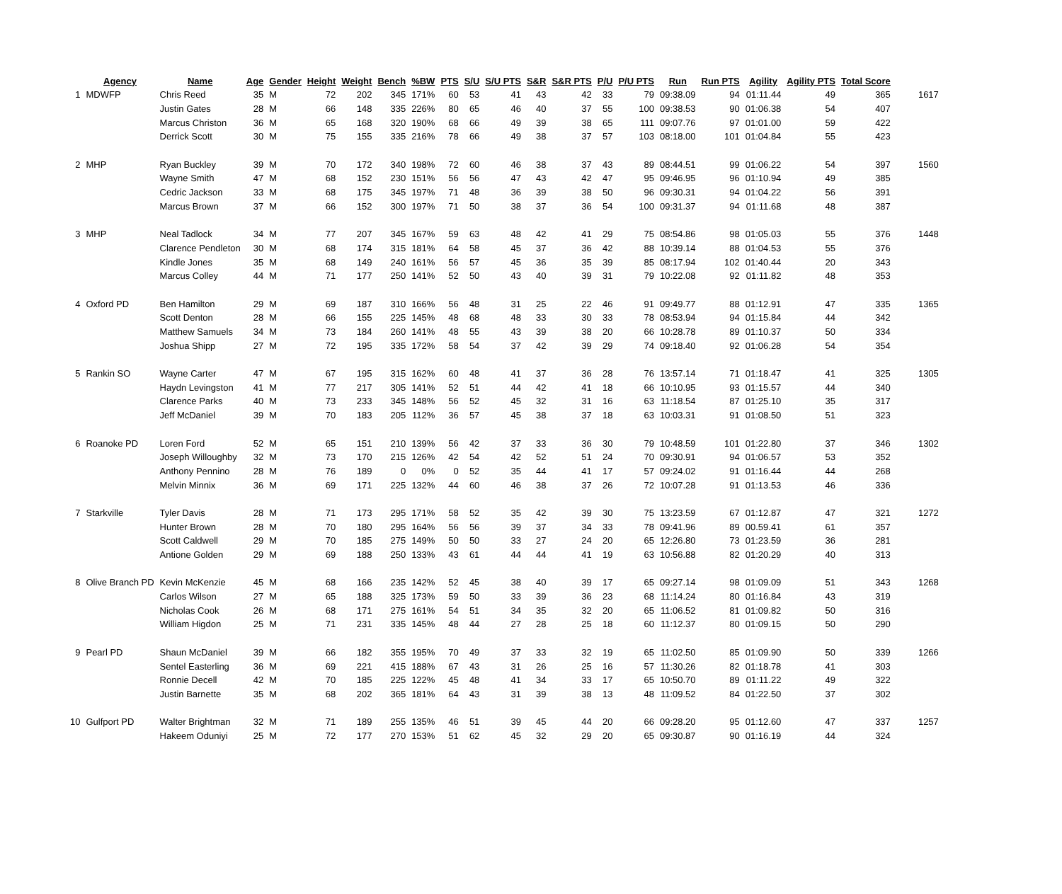| | Agency | Name | Age | Gender | Height | Weight | Bench | %BW | PTS | S/U | S/U PTS | S&R | S&R PTS | P/U | P/U PTS | Run | Run PTS | Agility | Agility PTS | Total Score | |
| --- | --- | --- | --- | --- | --- | --- | --- | --- | --- | --- | --- | --- | --- | --- | --- | --- | --- | --- | --- | --- | --- |
| 1 | MDWFP | Chris Reed | 35 | M | 72 | 202 | 345 | 171% | 60 | 53 | 41 | 43 | 42 | 33 | 79 | 09:38.09 | 94 | 01:11.44 | 49 | 365 | 1617 |
| | | Justin Gates | 28 | M | 66 | 148 | 335 | 226% | 80 | 65 | 46 | 40 | 37 | 55 | 100 | 09:38.53 | 90 | 01:06.38 | 54 | 407 | |
| | | Marcus Christon | 36 | M | 65 | 168 | 320 | 190% | 68 | 66 | 49 | 39 | 38 | 65 | 111 | 09:07.76 | 97 | 01:01.00 | 59 | 422 | |
| | | Derrick Scott | 30 | M | 75 | 155 | 335 | 216% | 78 | 66 | 49 | 38 | 37 | 57 | 103 | 08:18.00 | 101 | 01:04.84 | 55 | 423 | |
| 2 | MHP | Ryan Buckley | 39 | M | 70 | 172 | 340 | 198% | 72 | 60 | 46 | 38 | 37 | 43 | 89 | 08:44.51 | 99 | 01:06.22 | 54 | 397 | 1560 |
| | | Wayne Smith | 47 | M | 68 | 152 | 230 | 151% | 56 | 56 | 47 | 43 | 42 | 47 | 95 | 09:46.95 | 96 | 01:10.94 | 49 | 385 | |
| | | Cedric Jackson | 33 | M | 68 | 175 | 345 | 197% | 71 | 48 | 36 | 39 | 38 | 50 | 96 | 09:30.31 | 94 | 01:04.22 | 56 | 391 | |
| | | Marcus Brown | 37 | M | 66 | 152 | 300 | 197% | 71 | 50 | 38 | 37 | 36 | 54 | 100 | 09:31.37 | 94 | 01:11.68 | 48 | 387 | |
| 3 | MHP | Neal Tadlock | 34 | M | 77 | 207 | 345 | 167% | 59 | 63 | 48 | 42 | 41 | 29 | 75 | 08:54.86 | 98 | 01:05.03 | 55 | 376 | 1448 |
| | | Clarence Pendleton | 30 | M | 68 | 174 | 315 | 181% | 64 | 58 | 45 | 37 | 36 | 42 | 88 | 10:39.14 | 88 | 01:04.53 | 55 | 376 | |
| | | Kindle Jones | 35 | M | 68 | 149 | 240 | 161% | 56 | 57 | 45 | 36 | 35 | 39 | 85 | 08:17.94 | 102 | 01:40.44 | 20 | 343 | |
| | | Marcus Colley | 44 | M | 71 | 177 | 250 | 141% | 52 | 50 | 43 | 40 | 39 | 31 | 79 | 10:22.08 | 92 | 01:11.82 | 48 | 353 | |
| 4 | Oxford PD | Ben Hamilton | 29 | M | 69 | 187 | 310 | 166% | 56 | 48 | 31 | 25 | 22 | 46 | 91 | 09:49.77 | 88 | 01:12.91 | 47 | 335 | 1365 |
| | | Scott Denton | 28 | M | 66 | 155 | 225 | 145% | 48 | 68 | 48 | 33 | 30 | 33 | 78 | 08:53.94 | 94 | 01:15.84 | 44 | 342 | |
| | | Matthew Samuels | 34 | M | 73 | 184 | 260 | 141% | 48 | 55 | 43 | 39 | 38 | 20 | 66 | 10:28.78 | 89 | 01:10.37 | 50 | 334 | |
| | | Joshua Shipp | 27 | M | 72 | 195 | 335 | 172% | 58 | 54 | 37 | 42 | 39 | 29 | 74 | 09:18.40 | 92 | 01:06.28 | 54 | 354 | |
| 5 | Rankin SO | Wayne Carter | 47 | M | 67 | 195 | 315 | 162% | 60 | 48 | 41 | 37 | 36 | 28 | 76 | 13:57.14 | 71 | 01:18.47 | 41 | 325 | 1305 |
| | | Haydn Levingston | 41 | M | 77 | 217 | 305 | 141% | 52 | 51 | 44 | 42 | 41 | 18 | 66 | 10:10.95 | 93 | 01:15.57 | 44 | 340 | |
| | | Clarence Parks | 40 | M | 73 | 233 | 345 | 148% | 56 | 52 | 45 | 32 | 31 | 16 | 63 | 11:18.54 | 87 | 01:25.10 | 35 | 317 | |
| | | Jeff McDaniel | 39 | M | 70 | 183 | 205 | 112% | 36 | 57 | 45 | 38 | 37 | 18 | 63 | 10:03.31 | 91 | 01:08.50 | 51 | 323 | |
| 6 | Roanoke PD | Loren Ford | 52 | M | 65 | 151 | 210 | 139% | 56 | 42 | 37 | 33 | 36 | 30 | 79 | 10:48.59 | 101 | 01:22.80 | 37 | 346 | 1302 |
| | | Joseph Willoughby | 32 | M | 73 | 170 | 215 | 126% | 42 | 54 | 42 | 52 | 51 | 24 | 70 | 09:30.91 | 94 | 01:06.57 | 53 | 352 | |
| | | Anthony Pennino | 28 | M | 76 | 189 | 0 | 0% | 0 | 52 | 35 | 44 | 41 | 17 | 57 | 09:24.02 | 91 | 01:16.44 | 44 | 268 | |
| | | Melvin Minnix | 36 | M | 69 | 171 | 225 | 132% | 44 | 60 | 46 | 38 | 37 | 26 | 72 | 10:07.28 | 91 | 01:13.53 | 46 | 336 | |
| 7 | Starkville | Tyler Davis | 28 | M | 71 | 173 | 295 | 171% | 58 | 52 | 35 | 42 | 39 | 30 | 75 | 13:23.59 | 67 | 01:12.87 | 47 | 321 | 1272 |
| | | Hunter Brown | 28 | M | 70 | 180 | 295 | 164% | 56 | 56 | 39 | 37 | 34 | 33 | 78 | 09:41.96 | 89 | 00.59.41 | 61 | 357 | |
| | | Scott Caldwell | 29 | M | 70 | 185 | 275 | 149% | 50 | 50 | 33 | 27 | 24 | 20 | 65 | 12:26.80 | 73 | 01:23.59 | 36 | 281 | |
| | | Antione Golden | 29 | M | 69 | 188 | 250 | 133% | 43 | 61 | 44 | 44 | 41 | 19 | 63 | 10:56.88 | 82 | 01:20.29 | 40 | 313 | |
| 8 | Olive Branch PD | Kevin McKenzie | 45 | M | 68 | 166 | 235 | 142% | 52 | 45 | 38 | 40 | 39 | 17 | 65 | 09:27.14 | 98 | 01:09.09 | 51 | 343 | 1268 |
| | | Carlos Wilson | 27 | M | 65 | 188 | 325 | 173% | 59 | 50 | 33 | 39 | 36 | 23 | 68 | 11:14.24 | 80 | 01:16.84 | 43 | 319 | |
| | | Nicholas Cook | 26 | M | 68 | 171 | 275 | 161% | 54 | 51 | 34 | 35 | 32 | 20 | 65 | 11:06.52 | 81 | 01:09.82 | 50 | 316 | |
| | | William Higdon | 25 | M | 71 | 231 | 335 | 145% | 48 | 44 | 27 | 28 | 25 | 18 | 60 | 11:12.37 | 80 | 01:09.15 | 50 | 290 | |
| 9 | Pearl PD | Shaun McDaniel | 39 | M | 66 | 182 | 355 | 195% | 70 | 49 | 37 | 33 | 32 | 19 | 65 | 11:02.50 | 85 | 01:09.90 | 50 | 339 | 1266 |
| | | Sentel Easterling | 36 | M | 69 | 221 | 415 | 188% | 67 | 43 | 31 | 26 | 25 | 16 | 57 | 11:30.26 | 82 | 01:18.78 | 41 | 303 | |
| | | Ronnie Decell | 42 | M | 70 | 185 | 225 | 122% | 45 | 48 | 41 | 34 | 33 | 17 | 65 | 10:50.70 | 89 | 01:11.22 | 49 | 322 | |
| | | Justin Barnette | 35 | M | 68 | 202 | 365 | 181% | 64 | 43 | 31 | 39 | 38 | 13 | 48 | 11:09.52 | 84 | 01:22.50 | 37 | 302 | |
| 10 | Gulfport PD | Walter Brightman | 32 | M | 71 | 189 | 255 | 135% | 46 | 51 | 39 | 45 | 44 | 20 | 66 | 09:28.20 | 95 | 01:12.60 | 47 | 337 | 1257 |
| | | Hakeem Oduniyi | 25 | M | 72 | 177 | 270 | 153% | 51 | 62 | 45 | 32 | 29 | 20 | 65 | 09:30.87 | 90 | 01:16.19 | 44 | 324 | |